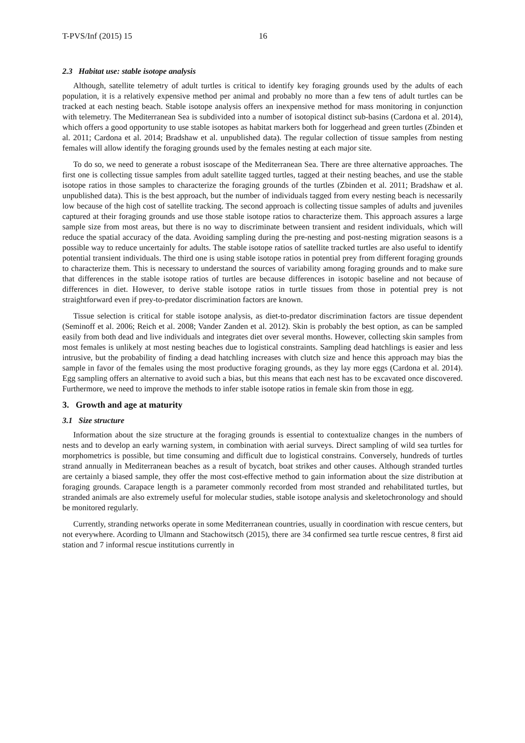T-PVS/Inf (2015) 15 16
2.3 Habitat use: stable isotope analysis
Although, satellite telemetry of adult turtles is critical to identify key foraging grounds used by the adults of each population, it is a relatively expensive method per animal and probably no more than a few tens of adult turtles can be tracked at each nesting beach. Stable isotope analysis offers an inexpensive method for mass monitoring in conjunction with telemetry. The Mediterranean Sea is subdivided into a number of isotopical distinct sub-basins (Cardona et al. 2014), which offers a good opportunity to use stable isotopes as habitat markers both for loggerhead and green turtles (Zbinden et al. 2011; Cardona et al. 2014; Bradshaw et al. unpublished data). The regular collection of tissue samples from nesting females will allow identify the foraging grounds used by the females nesting at each major site.
To do so, we need to generate a robust isoscape of the Mediterranean Sea. There are three alternative approaches. The first one is collecting tissue samples from adult satellite tagged turtles, tagged at their nesting beaches, and use the stable isotope ratios in those samples to characterize the foraging grounds of the turtles (Zbinden et al. 2011; Bradshaw et al. unpublished data). This is the best approach, but the number of individuals tagged from every nesting beach is necessarily low because of the high cost of satellite tracking. The second approach is collecting tissue samples of adults and juveniles captured at their foraging grounds and use those stable isotope ratios to characterize them. This approach assures a large sample size from most areas, but there is no way to discriminate between transient and resident individuals, which will reduce the spatial accuracy of the data. Avoiding sampling during the pre-nesting and post-nesting migration seasons is a possible way to reduce uncertainly for adults. The stable isotope ratios of satellite tracked turtles are also useful to identify potential transient individuals. The third one is using stable isotope ratios in potential prey from different foraging grounds to characterize them. This is necessary to understand the sources of variability among foraging grounds and to make sure that differences in the stable isotope ratios of turtles are because differences in isotopic baseline and not because of differences in diet. However, to derive stable isotope ratios in turtle tissues from those in potential prey is not straightforward even if prey-to-predator discrimination factors are known.
Tissue selection is critical for stable isotope analysis, as diet-to-predator discrimination factors are tissue dependent (Seminoff et al. 2006; Reich et al. 2008; Vander Zanden et al. 2012). Skin is probably the best option, as can be sampled easily from both dead and live individuals and integrates diet over several months. However, collecting skin samples from most females is unlikely at most nesting beaches due to logistical constraints. Sampling dead hatchlings is easier and less intrusive, but the probability of finding a dead hatchling increases with clutch size and hence this approach may bias the sample in favor of the females using the most productive foraging grounds, as they lay more eggs (Cardona et al. 2014). Egg sampling offers an alternative to avoid such a bias, but this means that each nest has to be excavated once discovered. Furthermore, we need to improve the methods to infer stable isotope ratios in female skin from those in egg.
3. Growth and age at maturity
3.1 Size structure
Information about the size structure at the foraging grounds is essential to contextualize changes in the numbers of nests and to develop an early warning system, in combination with aerial surveys. Direct sampling of wild sea turtles for morphometrics is possible, but time consuming and difficult due to logistical constrains. Conversely, hundreds of turtles strand annually in Mediterranean beaches as a result of bycatch, boat strikes and other causes. Although stranded turtles are certainly a biased sample, they offer the most cost-effective method to gain information about the size distribution at foraging grounds. Carapace length is a parameter commonly recorded from most stranded and rehabilitated turtles, but stranded animals are also extremely useful for molecular studies, stable isotope analysis and skeletochronology and should be monitored regularly.
Currently, stranding networks operate in some Mediterranean countries, usually in coordination with rescue centers, but not everywhere. Acording to Ulmann and Stachowitsch (2015), there are 34 confirmed sea turtle rescue centres, 8 first aid station and 7 informal rescue institutions currently in